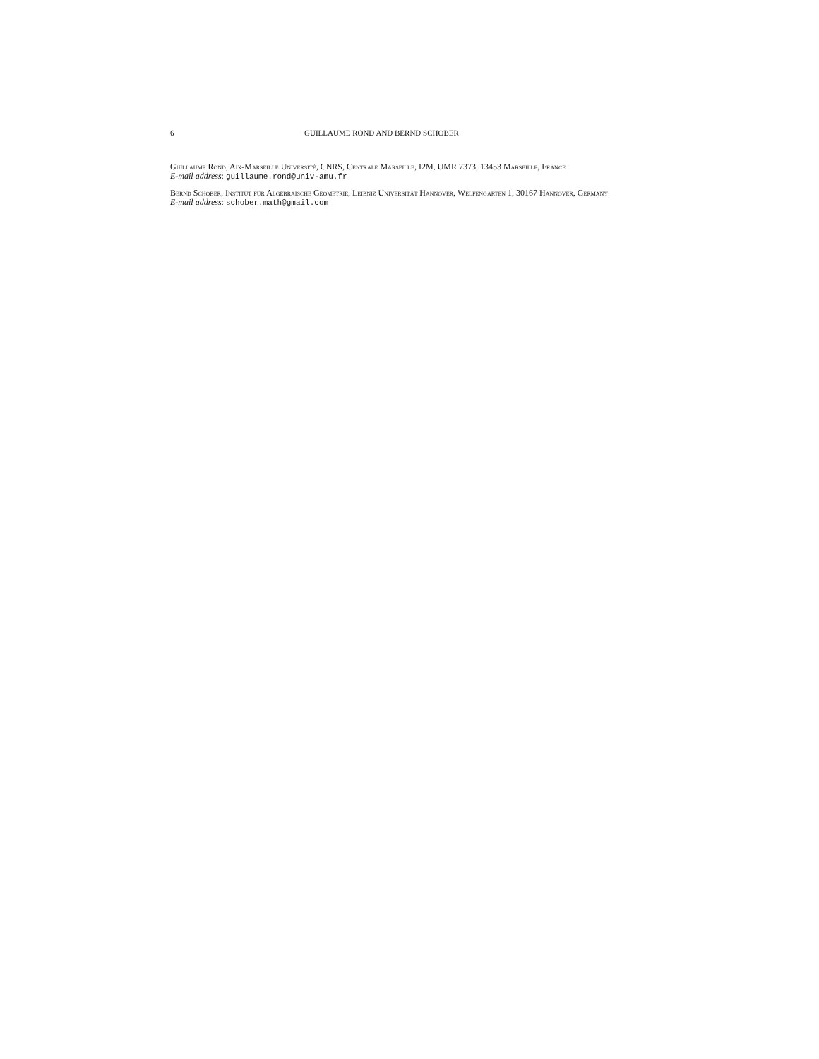6 GUILLAUME ROND AND BERND SCHOBER
Guillaume Rond, Aix-Marseille Université, CNRS, Centrale Marseille, I2M, UMR 7373, 13453 Marseille, France
E-mail address: guillaume.rond@univ-amu.fr
Bernd Schober, Institut für Algebraische Geometrie, Leibniz Universität Hannover, Welfengarten 1, 30167 Hannover, Germany
E-mail address: schober.math@gmail.com